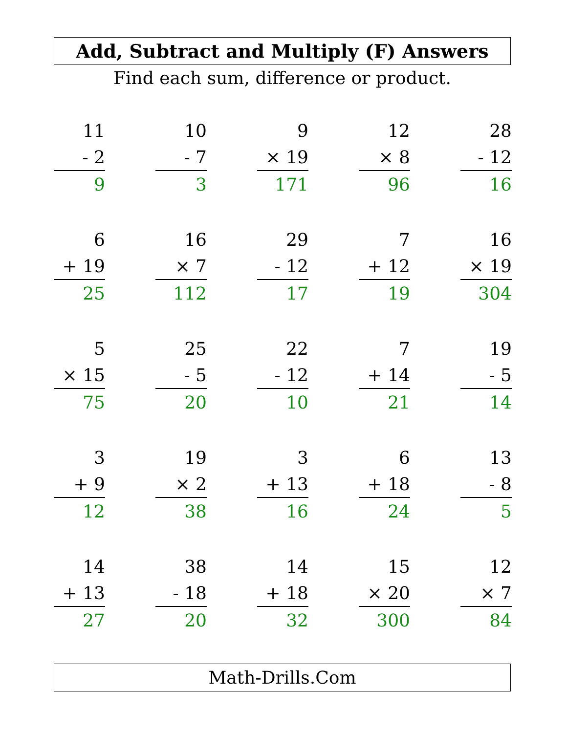Add, Subtract and Multiply (F) Answers
Find each sum, difference or product.
11
- 2
9
10
- 7
3
9
× 19
171
12
× 8
96
28
- 12
16
6
+ 19
25
16
× 7
112
29
- 12
17
7
+ 12
19
16
× 19
304
5
× 15
75
25
- 5
20
22
- 12
10
7
+ 14
21
19
- 5
14
3
+ 9
12
19
× 2
38
3
+ 13
16
6
+ 18
24
13
- 8
5
14
+ 13
27
38
- 18
20
14
+ 18
32
15
× 20
300
12
× 7
84
Math-Drills.Com